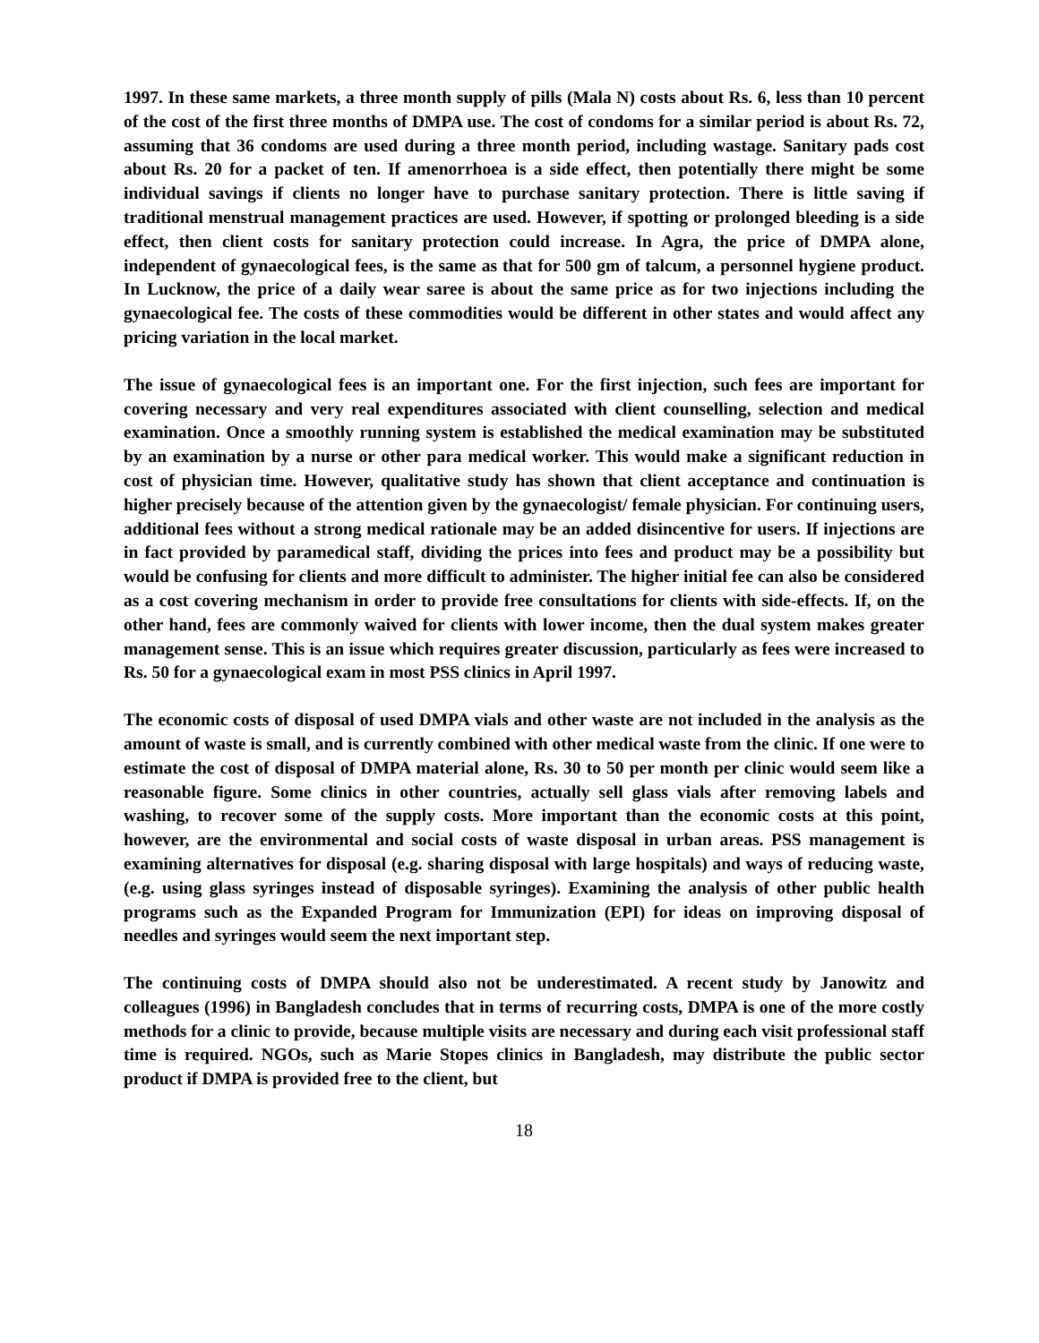1997. In these same markets, a three month supply of pills (Mala N) costs about Rs. 6, less than 10 percent of the cost of the first three months of DMPA use. The cost of condoms for a similar period is about Rs. 72, assuming that 36 condoms are used during a three month period, including wastage. Sanitary pads cost about Rs. 20 for a packet of ten. If amenorrhoea is a side effect, then potentially there might be some individual savings if clients no longer have to purchase sanitary protection. There is little saving if traditional menstrual management practices are used. However, if spotting or prolonged bleeding is a side effect, then client costs for sanitary protection could increase. In Agra, the price of DMPA alone, independent of gynaecological fees, is the same as that for 500 gm of talcum, a personnel hygiene product. In Lucknow, the price of a daily wear saree is about the same price as for two injections including the gynaecological fee. The costs of these commodities would be different in other states and would affect any pricing variation in the local market.
The issue of gynaecological fees is an important one. For the first injection, such fees are important for covering necessary and very real expenditures associated with client counselling, selection and medical examination. Once a smoothly running system is established the medical examination may be substituted by an examination by a nurse or other para medical worker. This would make a significant reduction in cost of physician time. However, qualitative study has shown that client acceptance and continuation is higher precisely because of the attention given by the gynaecologist/ female physician. For continuing users, additional fees without a strong medical rationale may be an added disincentive for users. If injections are in fact provided by paramedical staff, dividing the prices into fees and product may be a possibility but would be confusing for clients and more difficult to administer. The higher initial fee can also be considered as a cost covering mechanism in order to provide free consultations for clients with side-effects. If, on the other hand, fees are commonly waived for clients with lower income, then the dual system makes greater management sense. This is an issue which requires greater discussion, particularly as fees were increased to Rs. 50 for a gynaecological exam in most PSS clinics in April 1997.
The economic costs of disposal of used DMPA vials and other waste are not included in the analysis as the amount of waste is small, and is currently combined with other medical waste from the clinic. If one were to estimate the cost of disposal of DMPA material alone, Rs. 30 to 50 per month per clinic would seem like a reasonable figure. Some clinics in other countries, actually sell glass vials after removing labels and washing, to recover some of the supply costs. More important than the economic costs at this point, however, are the environmental and social costs of waste disposal in urban areas. PSS management is examining alternatives for disposal (e.g. sharing disposal with large hospitals) and ways of reducing waste, (e.g. using glass syringes instead of disposable syringes). Examining the analysis of other public health programs such as the Expanded Program for Immunization (EPI) for ideas on improving disposal of needles and syringes would seem the next important step.
The continuing costs of DMPA should also not be underestimated. A recent study by Janowitz and colleagues (1996) in Bangladesh concludes that in terms of recurring costs, DMPA is one of the more costly methods for a clinic to provide, because multiple visits are necessary and during each visit professional staff time is required. NGOs, such as Marie Stopes clinics in Bangladesh, may distribute the public sector product if DMPA is provided free to the client, but
18